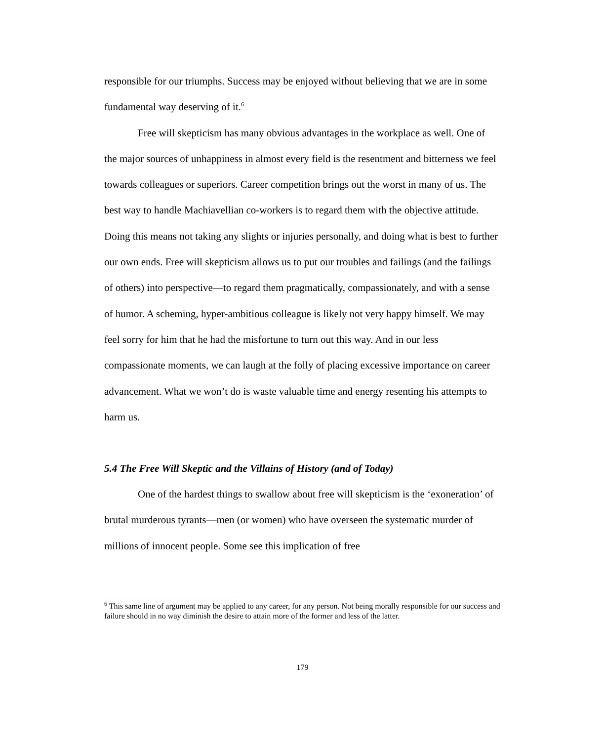responsible for our triumphs. Success may be enjoyed without believing that we are in some fundamental way deserving of it.<sup>6</sup>
Free will skepticism has many obvious advantages in the workplace as well. One of the major sources of unhappiness in almost every field is the resentment and bitterness we feel towards colleagues or superiors. Career competition brings out the worst in many of us. The best way to handle Machiavellian co-workers is to regard them with the objective attitude. Doing this means not taking any slights or injuries personally, and doing what is best to further our own ends. Free will skepticism allows us to put our troubles and failings (and the failings of others) into perspective—to regard them pragmatically, compassionately, and with a sense of humor. A scheming, hyper-ambitious colleague is likely not very happy himself. We may feel sorry for him that he had the misfortune to turn out this way. And in our less compassionate moments, we can laugh at the folly of placing excessive importance on career advancement. What we won’t do is waste valuable time and energy resenting his attempts to harm us.
5.4 The Free Will Skeptic and the Villains of History (and of Today)
One of the hardest things to swallow about free will skepticism is the ‘exoneration’ of brutal murderous tyrants—men (or women) who have overseen the systematic murder of millions of innocent people. Some see this implication of free
<sup>6</sup> This same line of argument may be applied to any career, for any person. Not being morally responsible for our success and failure should in no way diminish the desire to attain more of the former and less of the latter.
179